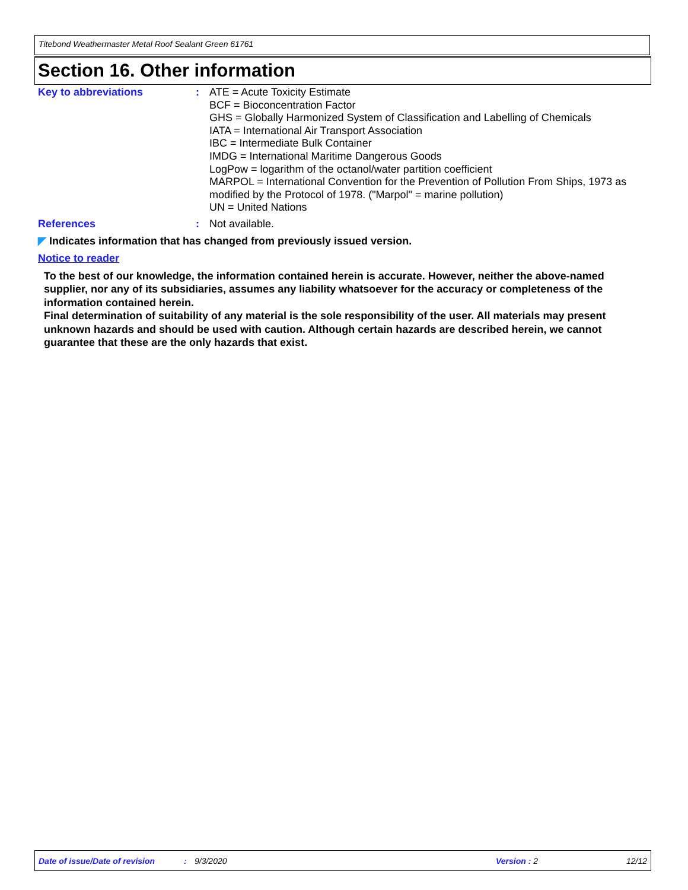Titebond Weathermaster Metal Roof Sealant Green 61761
Section 16. Other information
Key to abbreviations : ATE = Acute Toxicity Estimate
BCF = Bioconcentration Factor
GHS = Globally Harmonized System of Classification and Labelling of Chemicals
IATA = International Air Transport Association
IBC = Intermediate Bulk Container
IMDG = International Maritime Dangerous Goods
LogPow = logarithm of the octanol/water partition coefficient
MARPOL = International Convention for the Prevention of Pollution From Ships, 1973 as modified by the Protocol of 1978. ("Marpol" = marine pollution)
UN = United Nations
References : Not available.
◤ Indicates information that has changed from previously issued version.
Notice to reader
To the best of our knowledge, the information contained herein is accurate. However, neither the above-named supplier, nor any of its subsidiaries, assumes any liability whatsoever for the accuracy or completeness of the information contained herein.
Final determination of suitability of any material is the sole responsibility of the user. All materials may present unknown hazards and should be used with caution. Although certain hazards are described herein, we cannot guarantee that these are the only hazards that exist.
Date of issue/Date of revision: 9/3/2020 Version : 2 12/12